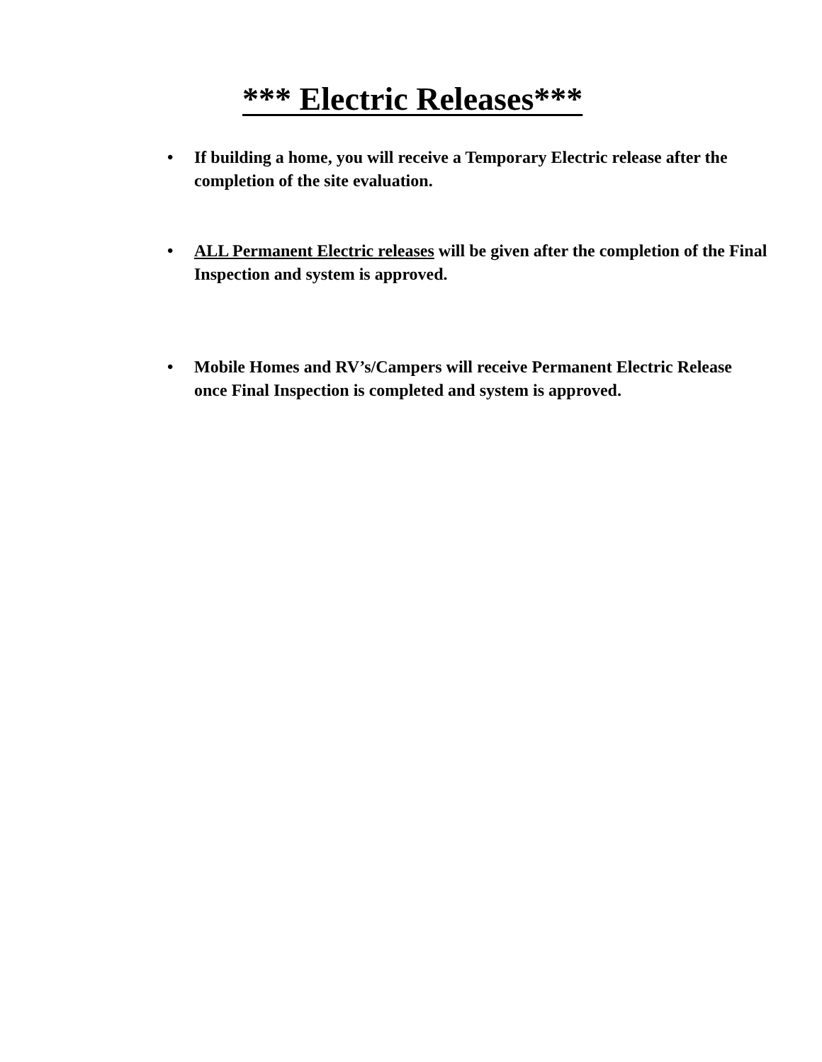*** Electric Releases***
• If building a home, you will receive a Temporary Electric release after the completion of the site evaluation.
• ALL Permanent Electric releases will be given after the completion of the Final Inspection and system is approved.
• Mobile Homes and RV’s/Campers will receive Permanent Electric Release once Final Inspection is completed and system is approved.